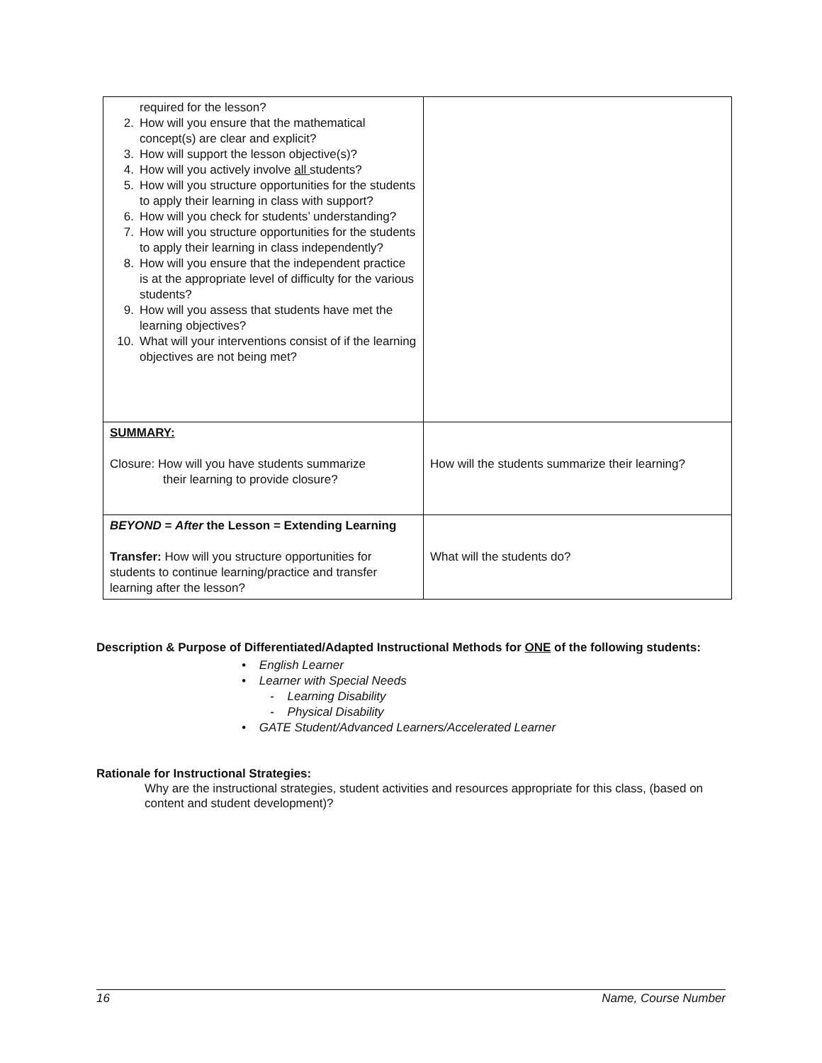| required for the lesson? 2. How will you ensure that the mathematical concept(s) are clear and explicit? 3. How will support the lesson objective(s)? 4. How will you actively involve all students? 5. How will you structure opportunities for the students to apply their learning in class with support? 6. How will you check for students’ understanding? 7. How will you structure opportunities for the students to apply their learning in class independently? 8. How will you ensure that the independent practice is at the appropriate level of difficulty for the various students? 9. How will you assess that students have met the learning objectives? 10. What will your interventions consist of if the learning objectives are not being met? | |
| SUMMARY: Closure: How will you have students summarize their learning to provide closure? | How will the students summarize their learning? |
| BEYOND = After the Lesson = Extending Learning Transfer: How will you structure opportunities for students to continue learning/practice and transfer learning after the lesson? | What will the students do? |
Description & Purpose of Differentiated/Adapted Instructional Methods for ONE of the following students:
• English Learner
• Learner with Special Needs
- Learning Disability
- Physical Disability
• GATE Student/Advanced Learners/Accelerated Learner
Rationale for Instructional Strategies:
Why are the instructional strategies, student activities and resources appropriate for this class, (based on content and student development)?
16 Name, Course Number